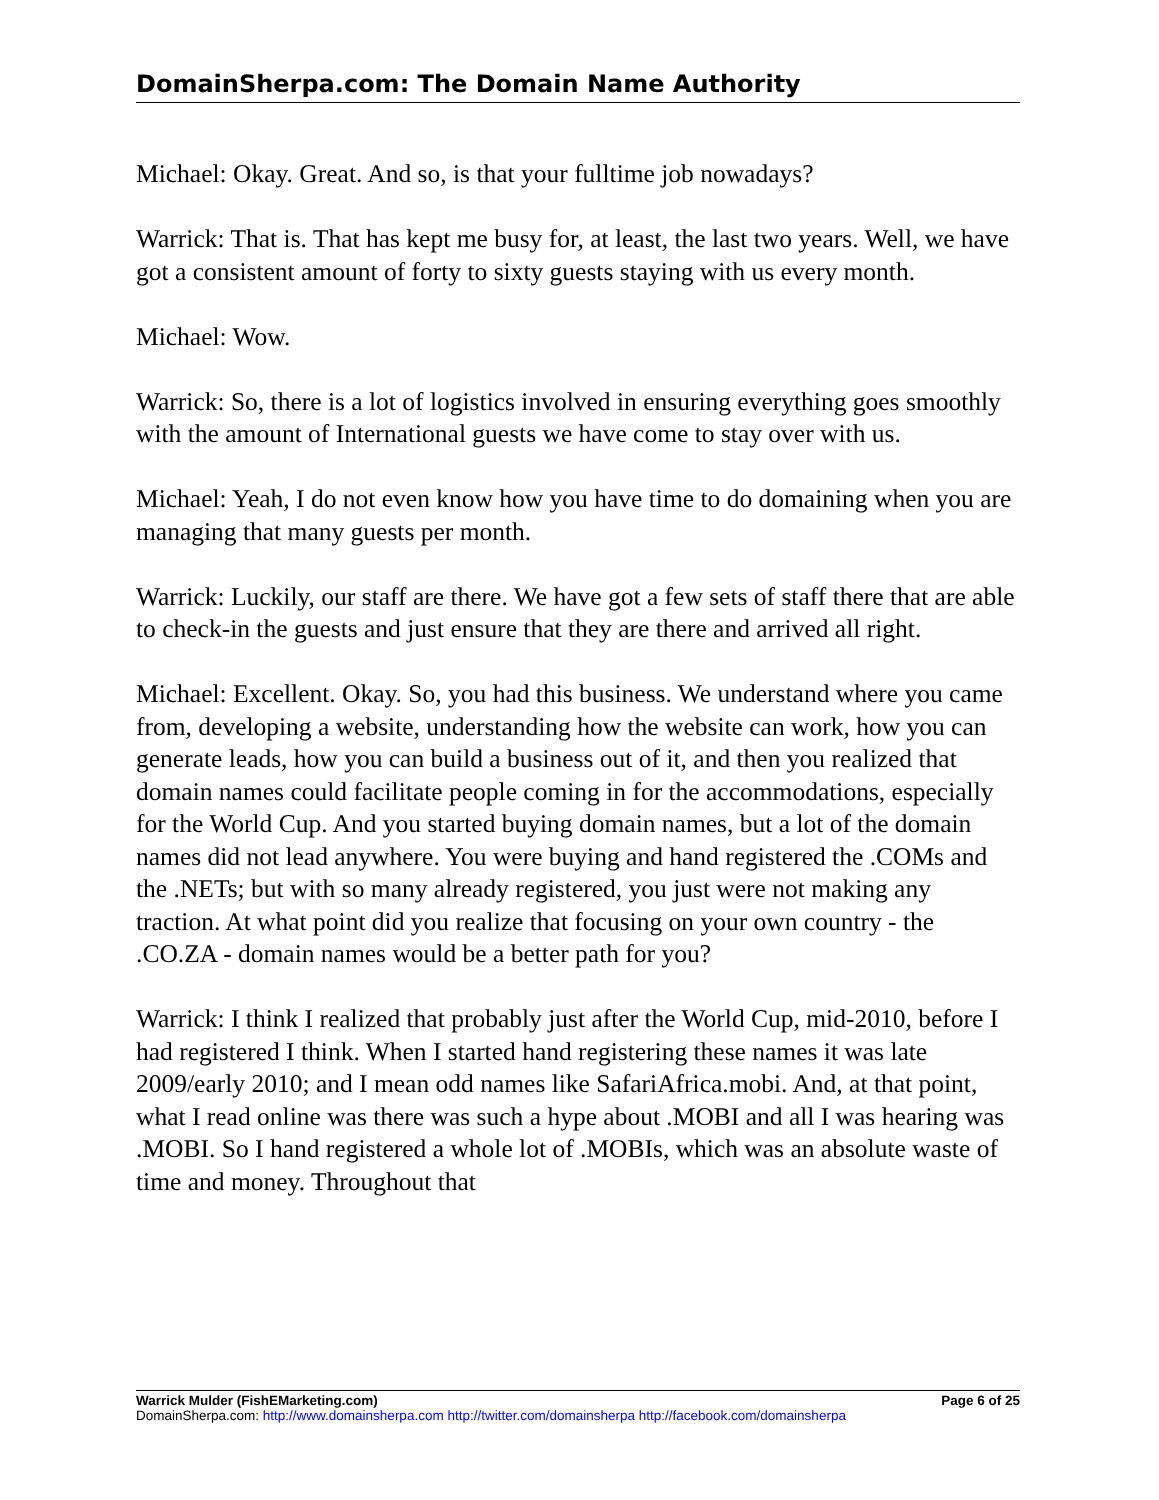DomainSherpa.com: The Domain Name Authority
Michael: Okay. Great. And so, is that your fulltime job nowadays?
Warrick: That is. That has kept me busy for, at least, the last two years. Well, we have got a consistent amount of forty to sixty guests staying with us every month.
Michael: Wow.
Warrick: So, there is a lot of logistics involved in ensuring everything goes smoothly with the amount of International guests we have come to stay over with us.
Michael: Yeah, I do not even know how you have time to do domaining when you are managing that many guests per month.
Warrick: Luckily, our staff are there. We have got a few sets of staff there that are able to check-in the guests and just ensure that they are there and arrived all right.
Michael: Excellent. Okay. So, you had this business. We understand where you came from, developing a website, understanding how the website can work, how you can generate leads, how you can build a business out of it, and then you realized that domain names could facilitate people coming in for the accommodations, especially for the World Cup. And you started buying domain names, but a lot of the domain names did not lead anywhere. You were buying and hand registered the .COMs and the .NETs; but with so many already registered, you just were not making any traction. At what point did you realize that focusing on your own country - the .CO.ZA - domain names would be a better path for you?
Warrick: I think I realized that probably just after the World Cup, mid-2010, before I had registered I think. When I started hand registering these names it was late 2009/early 2010; and I mean odd names like SafariAfrica.mobi. And, at that point, what I read online was there was such a hype about .MOBI and all I was hearing was .MOBI. So I hand registered a whole lot of .MOBIs, which was an absolute waste of time and money. Throughout that
Warrick Mulder (FishEMarketing.com) Page 6 of 25
DomainSherpa.com: http://www.domainsherpa.com http://twitter.com/domainsherpa http://facebook.com/domainsherpa